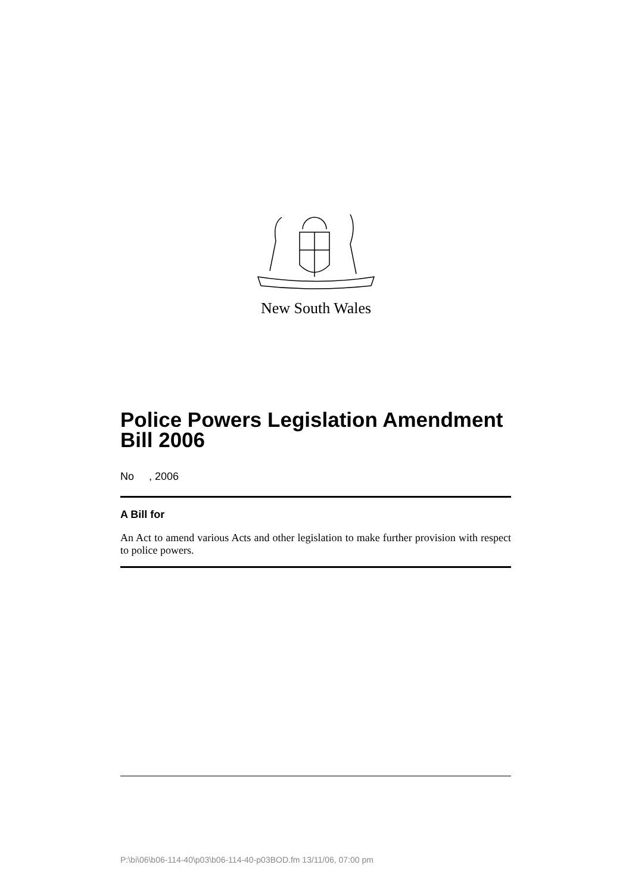New South Wales
Police Powers Legislation Amendment Bill 2006
No , 2006
A Bill for
An Act to amend various Acts and other legislation to make further provision with respect to police powers.
P:\bi\06\b06-114-40\p03\b06-114-40-p03BOD.fm 13/11/06, 07:00 pm